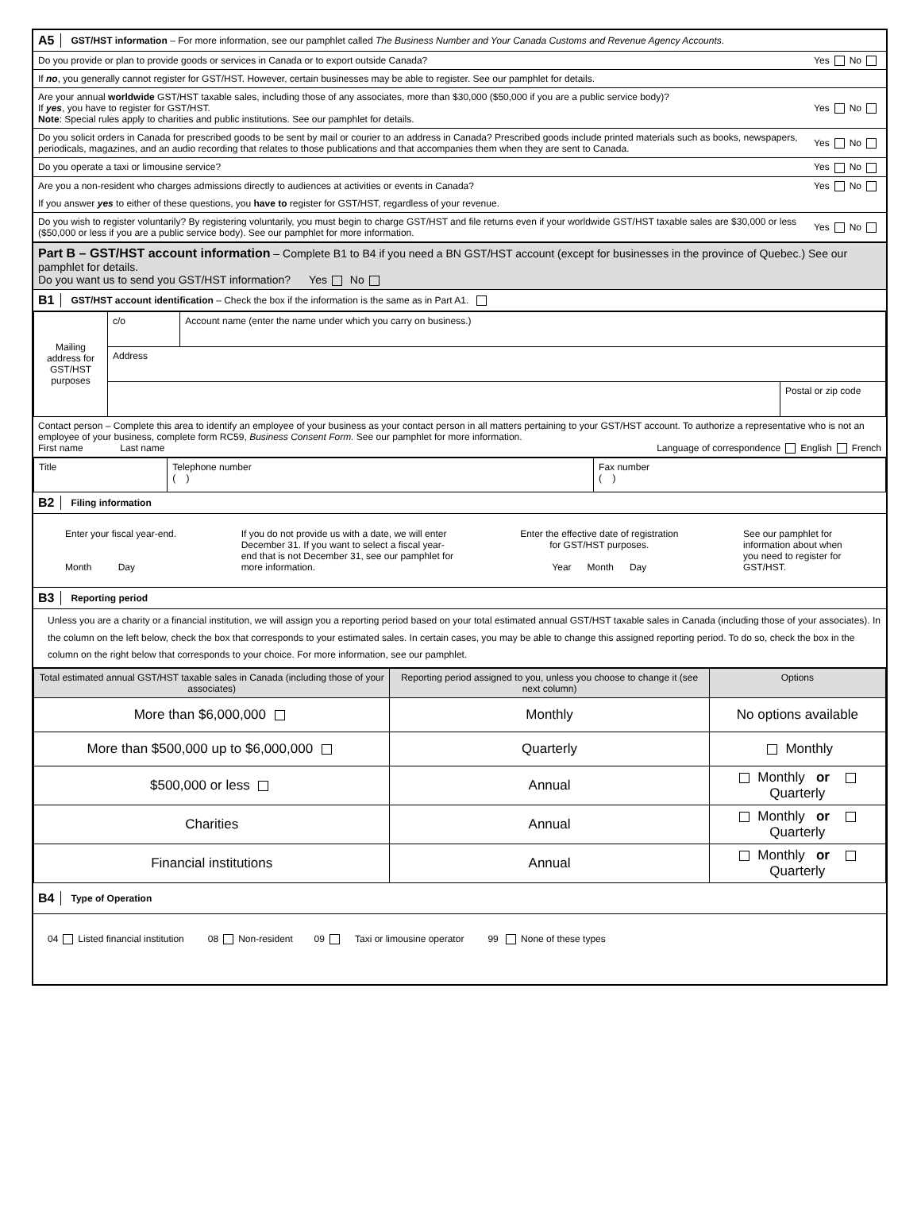A5 GST/HST information – For more information, see our pamphlet called The Business Number and Your Canada Customs and Revenue Agency Accounts.
Do you provide or plan to provide goods or services in Canada or to export outside Canada? Yes No
If no, you generally cannot register for GST/HST. However, certain businesses may be able to register. See our pamphlet for details.
Are your annual worldwide GST/HST taxable sales, including those of any associates, more than $30,000 ($50,000 if you are a public service body)?
If yes, you have to register for GST/HST.
Note: Special rules apply to charities and public institutions. See our pamphlet for details. Yes No
Do you solicit orders in Canada for prescribed goods to be sent by mail or courier to an address in Canada? Prescribed goods include printed materials such as books, newspapers, periodicals, magazines, and an audio recording that relates to those publications and that accompanies them when they are sent to Canada. Yes No
Do you operate a taxi or limousine service? Yes No
Are you a non-resident who charges admissions directly to audiences at activities or events in Canada? Yes No
If you answer yes to either of these questions, you have to register for GST/HST, regardless of your revenue.
Do you wish to register voluntarily? By registering voluntarily, you must begin to charge GST/HST and file returns even if your worldwide GST/HST taxable sales are $30,000 or less ($50,000 or less if you are a public service body). See our pamphlet for more information. Yes No
Part B – GST/HST account information – Complete B1 to B4 if you need a BN GST/HST account (except for businesses in the province of Quebec.) See our pamphlet for details.
Do you want us to send you GST/HST information? Yes No
B1 GST/HST account identification – Check the box if the information is the same as in Part A1.
| Mailing address for GST/HST purposes | c/o | Account name (enter the name under which you carry on business.) | |
| | Address | | |
| | | | Postal or zip code |
Contact person – Complete this area to identify an employee of your business as your contact person in all matters pertaining to your GST/HST account. To authorize a representative who is not an employee of your business, complete form RC59, Business Consent Form. See our pamphlet for more information.
First name Last name Language of correspondence English French
| Title | Telephone number ( ) | Fax number ( ) |
B2 Filing information
Enter your fiscal year-end.
Month Day
If you do not provide us with a date, we will enter December 31. If you want to select a fiscal year-end that is not December 31, see our pamphlet for more information.
Enter the effective date of registration
for GST/HST purposes.
Year Month Day
See our pamphlet for information about when you need to register for GST/HST.
B3 Reporting period
Unless you are a charity or a financial institution, we will assign you a reporting period based on your total estimated annual GST/HST taxable sales in Canada (including those of your associates). In the column on the left below, check the box that corresponds to your estimated sales. In certain cases, you may be able to change this assigned reporting period. To do so, check the box in the column on the right below that corresponds to your choice. For more information, see our pamphlet.
| Total estimated annual GST/HST taxable sales in Canada (including those of your associates) | Reporting period assigned to you, unless you choose to change it (see next column) | Options |
| --- | --- | --- |
| More than $6,000,000 | Monthly | No options available |
| More than $500,000 up to $6,000,000 | Quarterly | Monthly |
| $500,000 or less | Annual | Monthly or Quarterly |
| Charities | Annual | Monthly or Quarterly |
| Financial institutions | Annual | Monthly or Quarterly |
B4 Type of Operation
04 Listed financial institution 08 Non-resident 09 Taxi or limousine operator 99 None of these types